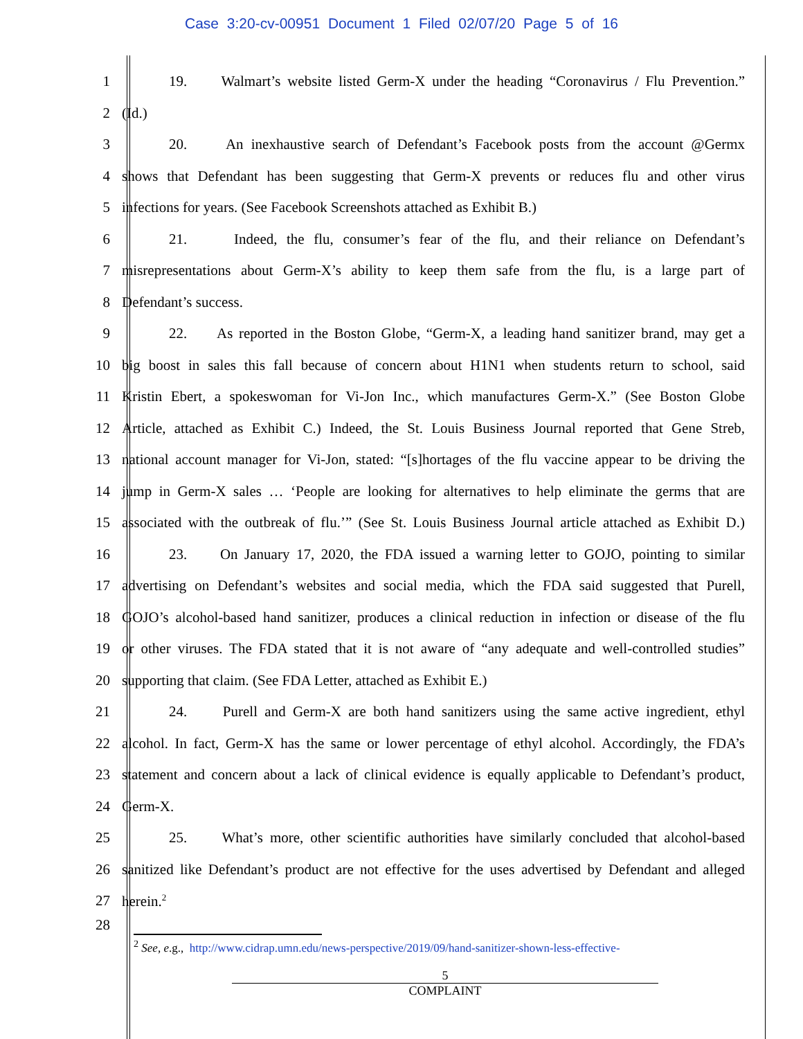Case 3:20-cv-00951 Document 1 Filed 02/07/20 Page 5 of 16
1 19. Walmart’s website listed Germ-X under the heading “Coronavirus / Flu Prevention.”
2 (Id.)
3 20. An inexhaustive search of Defendant’s Facebook posts from the account @Germx
4 shows that Defendant has been suggesting that Germ-X prevents or reduces flu and other virus
5 infections for years. (See Facebook Screenshots attached as Exhibit B.)
6 21. Indeed, the flu, consumer’s fear of the flu, and their reliance on Defendant’s
7 misrepresentations about Germ-X’s ability to keep them safe from the flu, is a large part of
8 Defendant’s success.
9 22. As reported in the Boston Globe, “Germ-X, a leading hand sanitizer brand, may get a
10 big boost in sales this fall because of concern about H1N1 when students return to school, said
11 Kristin Ebert, a spokeswoman for Vi-Jon Inc., which manufactures Germ-X.” (See Boston Globe
12 Article, attached as Exhibit C.) Indeed, the St. Louis Business Journal reported that Gene Streb,
13 national account manager for Vi-Jon, stated: “[s]hortages of the flu vaccine appear to be driving the
14 jump in Germ-X sales … ‘People are looking for alternatives to help eliminate the germs that are
15 associated with the outbreak of flu.’” (See St. Louis Business Journal article attached as Exhibit D.)
16 23. On January 17, 2020, the FDA issued a warning letter to GOJO, pointing to similar
17 advertising on Defendant’s websites and social media, which the FDA said suggested that Purell,
18 GOJO’s alcohol-based hand sanitizer, produces a clinical reduction in infection or disease of the flu
19 or other viruses. The FDA stated that it is not aware of “any adequate and well-controlled studies”
20 supporting that claim. (See FDA Letter, attached as Exhibit E.)
21 24. Purell and Germ-X are both hand sanitizers using the same active ingredient, ethyl
22 alcohol. In fact, Germ-X has the same or lower percentage of ethyl alcohol. Accordingly, the FDA’s
23 statement and concern about a lack of clinical evidence is equally applicable to Defendant’s product,
24 Germ-X.
25 25. What’s more, other scientific authorities have similarly concluded that alcohol-based
26 sanitized like Defendant’s product are not effective for the uses advertised by Defendant and alleged
27 herein.<sup>2</sup>
28
<sup>2</sup> See, e.g., http://www.cidrap.umn.edu/news-perspective/2019/09/hand-sanitizer-shown-less-effective-
5
COMPLAINT